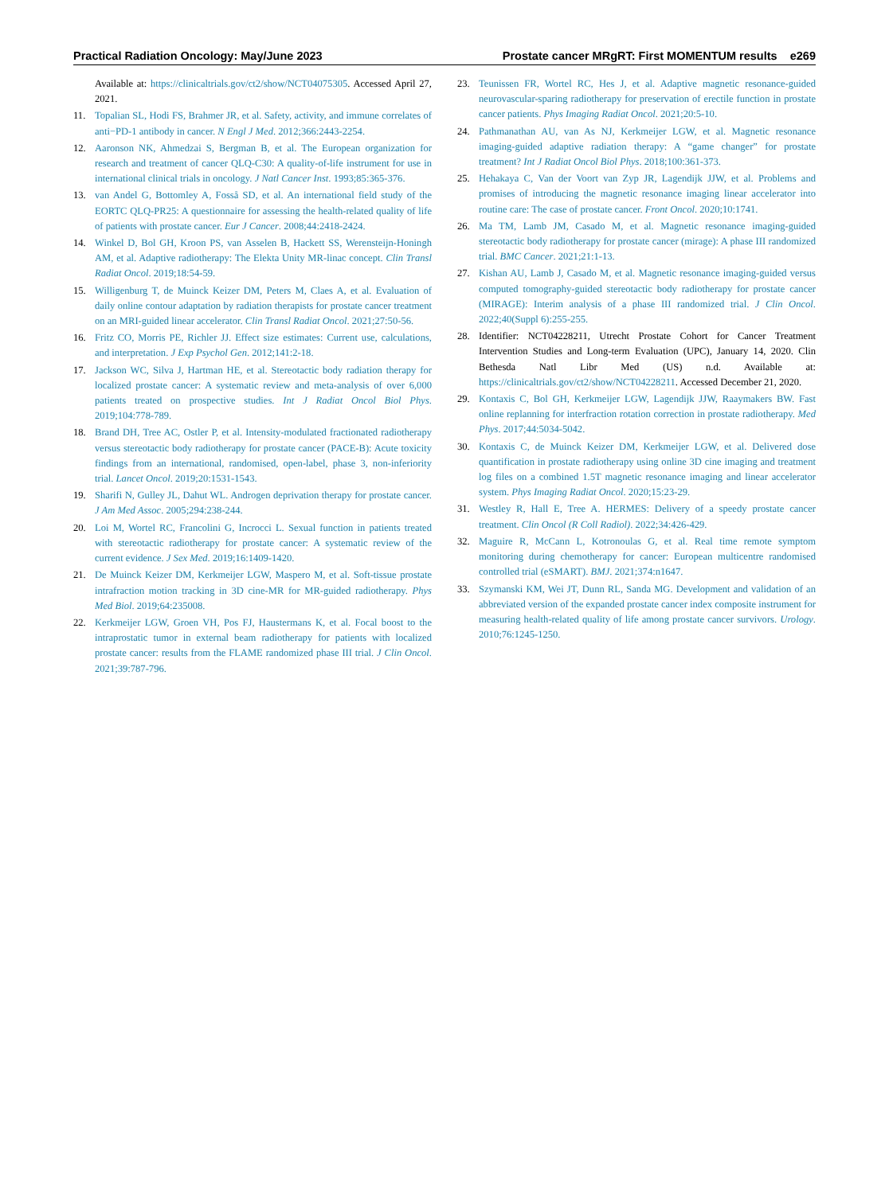Practical Radiation Oncology: May/June 2023 Prostate cancer MRgRT: First MOMENTUM results e269
Available at: https://clinicaltrials.gov/ct2/show/NCT04075305. Accessed April 27, 2021.
11. Topalian SL, Hodi FS, Brahmer JR, et al. Safety, activity, and immune correlates of anti−PD-1 antibody in cancer. N Engl J Med. 2012;366:2443-2254.
12. Aaronson NK, Ahmedzai S, Bergman B, et al. The European organization for research and treatment of cancer QLQ-C30: A quality-of-life instrument for use in international clinical trials in oncology. J Natl Cancer Inst. 1993;85:365-376.
13. van Andel G, Bottomley A, Fosså SD, et al. An international field study of the EORTC QLQ-PR25: A questionnaire for assessing the health-related quality of life of patients with prostate cancer. Eur J Cancer. 2008;44:2418-2424.
14. Winkel D, Bol GH, Kroon PS, van Asselen B, Hackett SS, Werensteijn-Honingh AM, et al. Adaptive radiotherapy: The Elekta Unity MR-linac concept. Clin Transl Radiat Oncol. 2019;18:54-59.
15. Willigenburg T, de Muinck Keizer DM, Peters M, Claes A, et al. Evaluation of daily online contour adaptation by radiation therapists for prostate cancer treatment on an MRI-guided linear accelerator. Clin Transl Radiat Oncol. 2021;27:50-56.
16. Fritz CO, Morris PE, Richler JJ. Effect size estimates: Current use, calculations, and interpretation. J Exp Psychol Gen. 2012;141:2-18.
17. Jackson WC, Silva J, Hartman HE, et al. Stereotactic body radiation therapy for localized prostate cancer: A systematic review and meta-analysis of over 6,000 patients treated on prospective studies. Int J Radiat Oncol Biol Phys. 2019;104:778-789.
18. Brand DH, Tree AC, Ostler P, et al. Intensity-modulated fractionated radiotherapy versus stereotactic body radiotherapy for prostate cancer (PACE-B): Acute toxicity findings from an international, randomised, open-label, phase 3, non-inferiority trial. Lancet Oncol. 2019;20:1531-1543.
19. Sharifi N, Gulley JL, Dahut WL. Androgen deprivation therapy for prostate cancer. J Am Med Assoc. 2005;294:238-244.
20. Loi M, Wortel RC, Francolini G, Incrocci L. Sexual function in patients treated with stereotactic radiotherapy for prostate cancer: A systematic review of the current evidence. J Sex Med. 2019;16:1409-1420.
21. De Muinck Keizer DM, Kerkmeijer LGW, Maspero M, et al. Soft-tissue prostate intrafraction motion tracking in 3D cine-MR for MR-guided radiotherapy. Phys Med Biol. 2019;64:235008.
22. Kerkmeijer LGW, Groen VH, Pos FJ, Haustermans K, et al. Focal boost to the intraprostatic tumor in external beam radiotherapy for patients with localized prostate cancer: results from the FLAME randomized phase III trial. J Clin Oncol. 2021;39:787-796.
23. Teunissen FR, Wortel RC, Hes J, et al. Adaptive magnetic resonance-guided neurovascular-sparing radiotherapy for preservation of erectile function in prostate cancer patients. Phys Imaging Radiat Oncol. 2021;20:5-10.
24. Pathmanathan AU, van As NJ, Kerkmeijer LGW, et al. Magnetic resonance imaging-guided adaptive radiation therapy: A “game changer” for prostate treatment? Int J Radiat Oncol Biol Phys. 2018;100:361-373.
25. Hehakaya C, Van der Voort van Zyp JR, Lagendijk JJW, et al. Problems and promises of introducing the magnetic resonance imaging linear accelerator into routine care: The case of prostate cancer. Front Oncol. 2020;10:1741.
26. Ma TM, Lamb JM, Casado M, et al. Magnetic resonance imaging-guided stereotactic body radiotherapy for prostate cancer (mirage): A phase III randomized trial. BMC Cancer. 2021;21:1-13.
27. Kishan AU, Lamb J, Casado M, et al. Magnetic resonance imaging-guided versus computed tomography-guided stereotactic body radiotherapy for prostate cancer (MIRAGE): Interim analysis of a phase III randomized trial. J Clin Oncol. 2022;40(Suppl 6):255-255.
28. Identifier: NCT04228211, Utrecht Prostate Cohort for Cancer Treatment Intervention Studies and Long-term Evaluation (UPC), January 14, 2020. Clin Bethesda Natl Libr Med (US) n.d. Available at: https://clinicaltrials.gov/ct2/show/NCT04228211. Accessed December 21, 2020.
29. Kontaxis C, Bol GH, Kerkmeijer LGW, Lagendijk JJW, Raaymakers BW. Fast online replanning for interfraction rotation correction in prostate radiotherapy. Med Phys. 2017;44:5034-5042.
30. Kontaxis C, de Muinck Keizer DM, Kerkmeijer LGW, et al. Delivered dose quantification in prostate radiotherapy using online 3D cine imaging and treatment log files on a combined 1.5T magnetic resonance imaging and linear accelerator system. Phys Imaging Radiat Oncol. 2020;15:23-29.
31. Westley R, Hall E, Tree A. HERMES: Delivery of a speedy prostate cancer treatment. Clin Oncol (R Coll Radiol). 2022;34:426-429.
32. Maguire R, McCann L, Kotronoulas G, et al. Real time remote symptom monitoring during chemotherapy for cancer: European multicentre randomised controlled trial (eSMART). BMJ. 2021;374:n1647.
33. Szymanski KM, Wei JT, Dunn RL, Sanda MG. Development and validation of an abbreviated version of the expanded prostate cancer index composite instrument for measuring health-related quality of life among prostate cancer survivors. Urology. 2010;76:1245-1250.